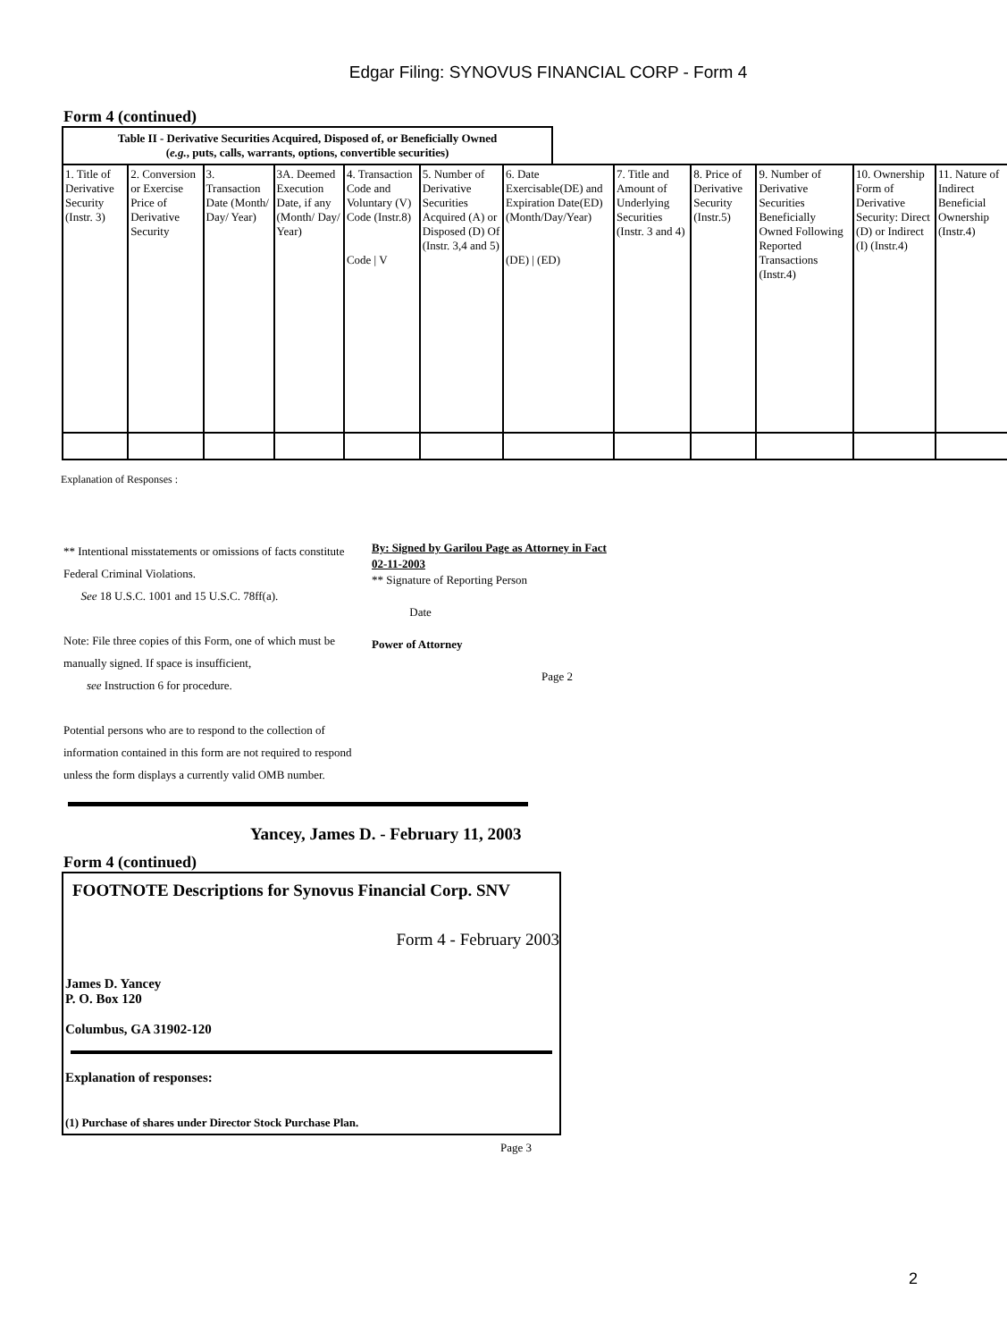Edgar Filing: SYNOVUS FINANCIAL CORP - Form 4
Form 4 (continued)
Table II - Derivative Securities Acquired, Disposed of, or Beneficially Owned
(e.g., puts, calls, warrants, options, convertible securities)
| 1. Title of Derivative Security (Instr. 3) | 2. Conversion or Exercise Price of Derivative Security | 3. Transaction Date (Month/ Day/ Year) | 3A. Deemed Execution Date, if any (Month/ Day/ Year) | 4. Transaction Code and Voluntary (V) Code (Instr.8) Code / V | 5. Number of Derivative Securities Acquired (A) or Disposed (D) Of (Instr. 3,4 and 5) | 6. Date Exercisable(DE) and Expiration Date(ED) (Month/Day/Year) (DE) / (ED) | 7. Title and Amount of Underlying Securities (Instr. 3 and 4) | 8. Price of Derivative Security (Instr.5) | 9. Number of Derivative Securities Beneficially Owned Following Reported Transactions (Instr.4) | 10. Ownership Form of Derivative Security: Direct (D) or Indirect (I) (Instr.4) | 11. Nature of Indirect Beneficial Ownership (Instr.4) |
Explanation of Responses :
** Intentional misstatements or omissions of facts constitute Federal Criminal Violations.
See 18 U.S.C. 1001 and 15 U.S.C. 78ff(a).
Note: File three copies of this Form, one of which must be manually signed. If space is insufficient,
see Instruction 6 for procedure.
Potential persons who are to respond to the collection of information contained in this form are not required to respond unless the form displays a currently valid OMB number.
By: Signed by Garilou Page as Attorney in Fact
02-11-2003
** Signature of Reporting Person
Date
Power of Attorney
Page 2
Yancey, James D. - February 11, 2003
Form 4 (continued)
FOOTNOTE Descriptions for Synovus Financial Corp. SNV
Form 4 - February 2003
James D. Yancey
P. O. Box 120
Columbus, GA 31902-120
Explanation of responses:
(1) Purchase of shares under Director Stock Purchase Plan.
Page 3
2